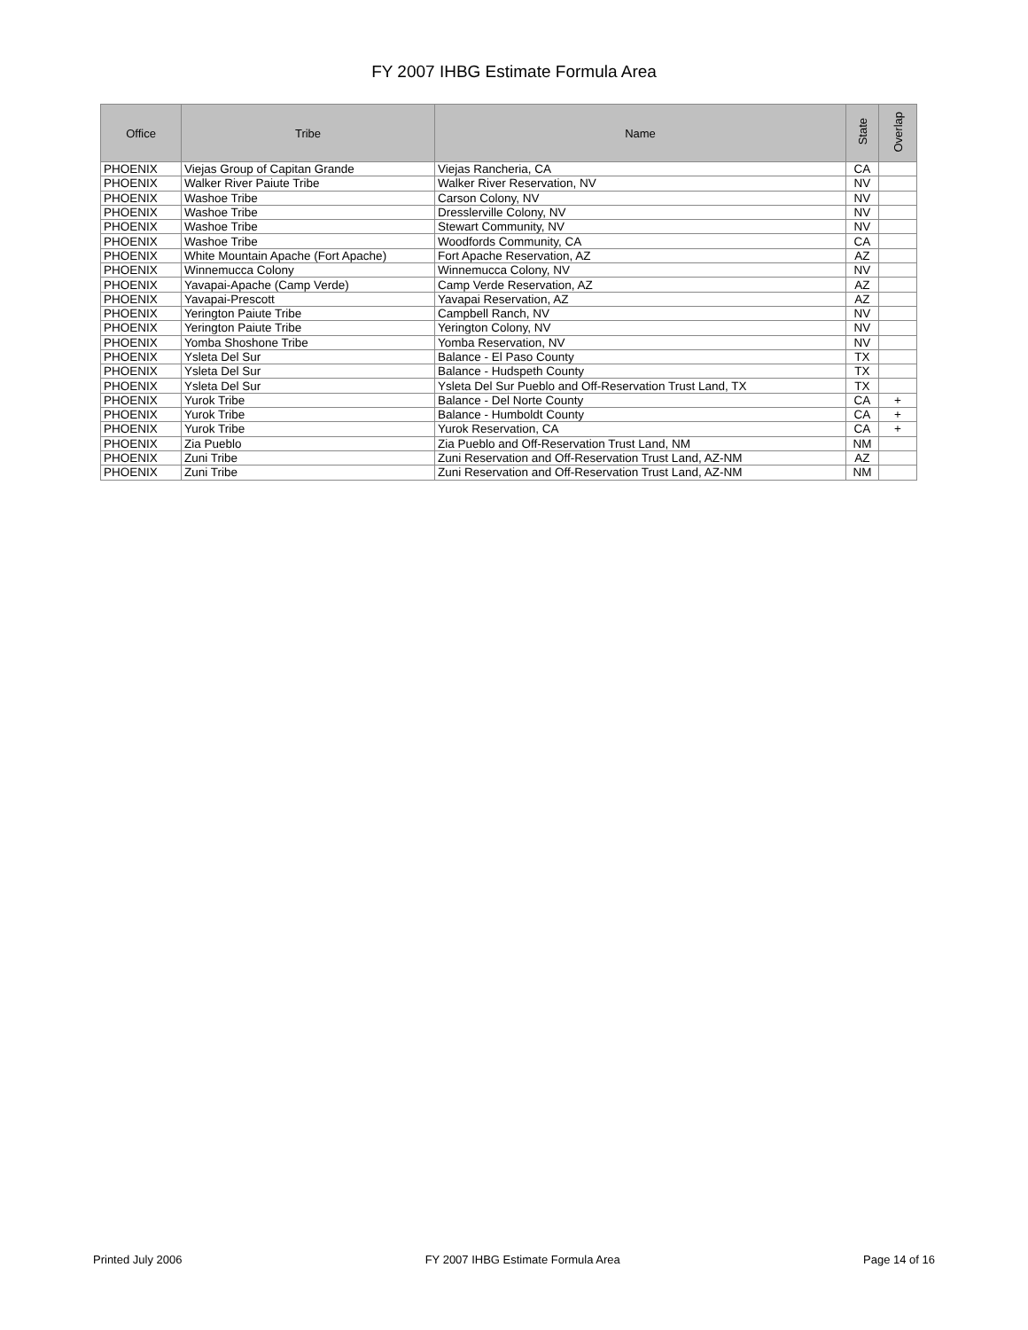FY 2007 IHBG Estimate Formula Area
| Office | Tribe | Name | State | Overlap |
| --- | --- | --- | --- | --- |
| PHOENIX | Viejas Group of Capitan Grande | Viejas Rancheria, CA | CA | |
| PHOENIX | Walker River Paiute Tribe | Walker River Reservation, NV | NV | |
| PHOENIX | Washoe Tribe | Carson Colony, NV | NV | |
| PHOENIX | Washoe Tribe | Dresslerville Colony, NV | NV | |
| PHOENIX | Washoe Tribe | Stewart Community, NV | NV | |
| PHOENIX | Washoe Tribe | Woodfords Community, CA | CA | |
| PHOENIX | White Mountain Apache (Fort Apache) | Fort Apache Reservation, AZ | AZ | |
| PHOENIX | Winnemucca Colony | Winnemucca Colony, NV | NV | |
| PHOENIX | Yavapai-Apache (Camp Verde) | Camp Verde Reservation, AZ | AZ | |
| PHOENIX | Yavapai-Prescott | Yavapai Reservation, AZ | AZ | |
| PHOENIX | Yerington Paiute Tribe | Campbell Ranch, NV | NV | |
| PHOENIX | Yerington Paiute Tribe | Yerington Colony, NV | NV | |
| PHOENIX | Yomba Shoshone Tribe | Yomba Reservation, NV | NV | |
| PHOENIX | Ysleta Del Sur | Balance - El Paso County | TX | |
| PHOENIX | Ysleta Del Sur | Balance - Hudspeth County | TX | |
| PHOENIX | Ysleta Del Sur | Ysleta Del Sur Pueblo and Off-Reservation Trust Land, TX | TX | |
| PHOENIX | Yurok Tribe | Balance - Del Norte County | CA | + |
| PHOENIX | Yurok Tribe | Balance - Humboldt County | CA | + |
| PHOENIX | Yurok Tribe | Yurok Reservation, CA | CA | + |
| PHOENIX | Zia Pueblo | Zia Pueblo and Off-Reservation Trust Land, NM | NM | |
| PHOENIX | Zuni Tribe | Zuni Reservation and Off-Reservation Trust Land, AZ-NM | AZ | |
| PHOENIX | Zuni Tribe | Zuni Reservation and Off-Reservation Trust Land, AZ-NM | NM | |
Printed July 2006 FY 2007 IHBG Estimate Formula Area Page 14 of 16